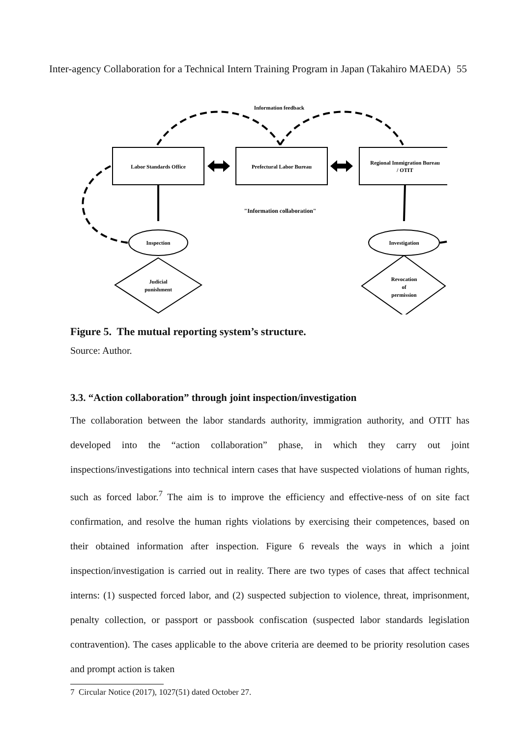Inter-agency Collaboration for a Technical Intern Training Program in Japan (Takahiro MAEDA) 55
Information feedback
Labor Standards Office
Prefectural Labor Bureau
Regional Immigration Bureau
/ OTIT
"Information collaboration"
Inspection
Investigation
Judicial
punishment
Revocation
of
permission
Figure 5. The mutual reporting system’s structure.
Source: Author.
3.3. “Action collaboration” through joint inspection/investigation
The collaboration between the labor standards authority, immigration authority, and OTIT has developed into the “action collaboration” phase, in which they carry out joint inspections/investigations into technical intern cases that have suspected violations of human rights, such as forced labor.<sup>7</sup> The aim is to improve the efficiency and effective-ness of on site fact confirmation, and resolve the human rights violations by exercising their competences, based on their obtained information after inspection. Figure 6 reveals the ways in which a joint inspection/investigation is carried out in reality. There are two types of cases that affect technical interns: (1) suspected forced labor, and (2) suspected subjection to violence, threat, imprisonment, penalty collection, or passport or passbook confiscation (suspected labor standards legislation contravention). The cases applicable to the above criteria are deemed to be priority resolution cases and prompt action is taken
7 Circular Notice (2017), 1027(51) dated October 27.